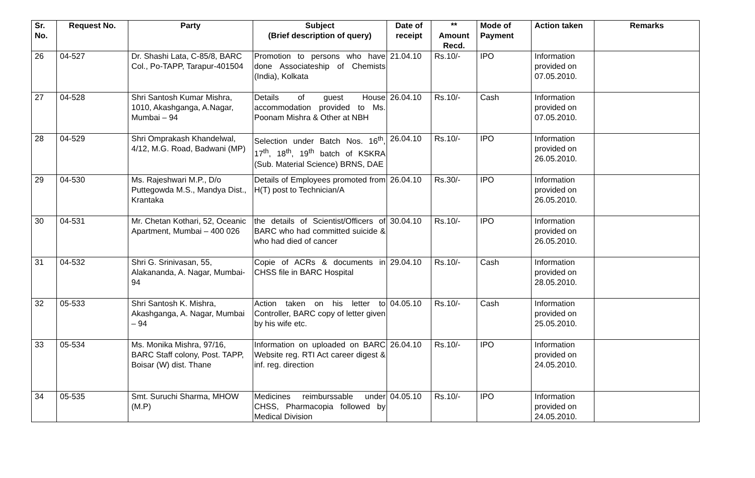| Sr. No. | Request No. | Party | Subject (Brief description of query) | Date of receipt | ** Amount Recd. | Mode of Payment | Action taken | Remarks |
| --- | --- | --- | --- | --- | --- | --- | --- | --- |
| 26 | 04-527 | Dr. Shashi Lata, C-85/8, BARC Col., Po-TAPP, Tarapur-401504 | Promotion to persons who have done Associateship of Chemists (India), Kolkata | 21.04.10 | Rs.10/- | IPO | Information provided on 07.05.2010. | |
| 27 | 04-528 | Shri Santosh Kumar Mishra, 1010, Akashganga, A.Nagar, Mumbai – 94 | Details of guest House accommodation provided to Ms. Poonam Mishra & Other at NBH | 26.04.10 | Rs.10/- | Cash | Information provided on 07.05.2010. | |
| 28 | 04-529 | Shri Omprakash Khandelwal, 4/12, M.G. Road, Badwani (MP) | Selection under Batch Nos. 16<sup>th</sup>, 17<sup>th</sup>, 18<sup>th</sup>, 19<sup>th</sup> batch of KSKRA (Sub. Material Science) BRNS, DAE | 26.04.10 | Rs.10/- | IPO | Information provided on 26.05.2010. | |
| 29 | 04-530 | Ms. Rajeshwari M.P., D/o Puttegowda M.S., Mandya Dist., Krantaka | Details of Employees promoted from H(T) post to Technician/A | 26.04.10 | Rs.30/- | IPO | Information provided on 26.05.2010. | |
| 30 | 04-531 | Mr. Chetan Kothari, 52, Oceanic Apartment, Mumbai – 400 026 | the details of Scientist/Officers of BARC who had committed suicide & who had died of cancer | 30.04.10 | Rs.10/- | IPO | Information provided on 26.05.2010. | |
| 31 | 04-532 | Shri G. Srinivasan, 55, Alakananda, A. Nagar, Mumbai-94 | Copie of ACRs & documents in CHSS file in BARC Hospital | 29.04.10 | Rs.10/- | Cash | Information provided on 28.05.2010. | |
| 32 | 05-533 | Shri Santosh K. Mishra, Akashganga, A. Nagar, Mumbai – 94 | Action taken on his letter to Controller, BARC copy of letter given by his wife etc. | 04.05.10 | Rs.10/- | Cash | Information provided on 25.05.2010. | |
| 33 | 05-534 | Ms. Monika Mishra, 97/16, BARC Staff colony, Post. TAPP, Boisar (W) dist. Thane | Information on uploaded on BARC Website reg. RTI Act career digest & inf. reg. direction | 26.04.10 | Rs.10/- | IPO | Information provided on 24.05.2010. | |
| 34 | 05-535 | Smt. Suruchi Sharma, MHOW (M.P) | Medicines reimburssable under CHSS, Pharmacopia followed by Medical Division | 04.05.10 | Rs.10/- | IPO | Information provided on 24.05.2010. | |